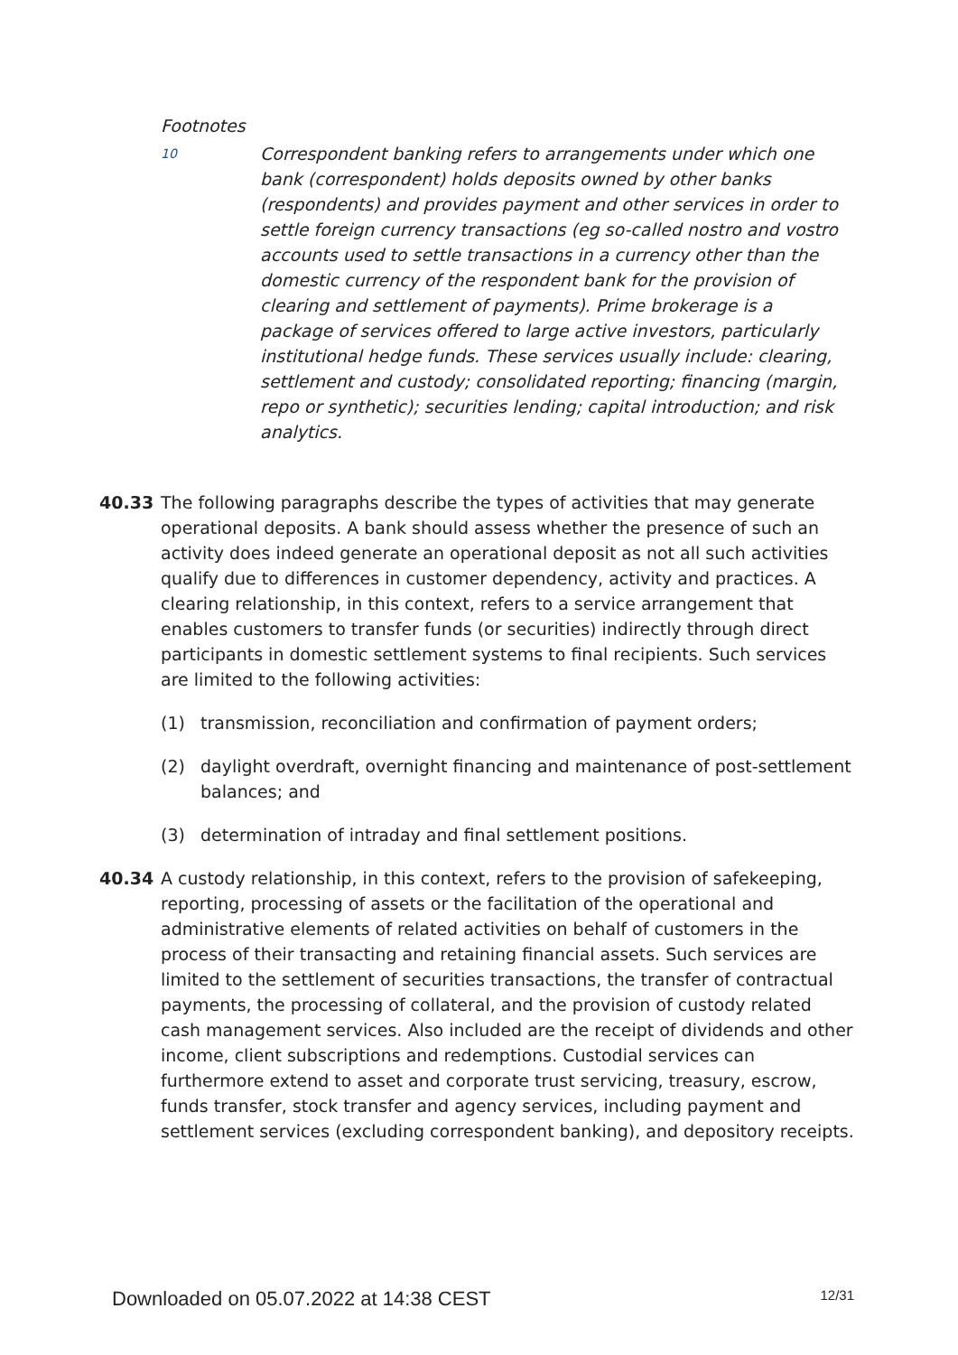Footnotes
10
Correspondent banking refers to arrangements under which one bank (correspondent) holds deposits owned by other banks (respondents) and provides payment and other services in order to settle foreign currency transactions (eg so-called nostro and vostro accounts used to settle transactions in a currency other than the domestic currency of the respondent bank for the provision of clearing and settlement of payments). Prime brokerage is a package of services offered to large active investors, particularly institutional hedge funds. These services usually include: clearing, settlement and custody; consolidated reporting; financing (margin, repo or synthetic); securities lending; capital introduction; and risk analytics.
40.33 The following paragraphs describe the types of activities that may generate operational deposits. A bank should assess whether the presence of such an activity does indeed generate an operational deposit as not all such activities qualify due to differences in customer dependency, activity and practices. A clearing relationship, in this context, refers to a service arrangement that enables customers to transfer funds (or securities) indirectly through direct participants in domestic settlement systems to final recipients. Such services are limited to the following activities:
(1) transmission, reconciliation and confirmation of payment orders;
(2) daylight overdraft, overnight financing and maintenance of post-settlement balances; and
(3) determination of intraday and final settlement positions.
40.34 A custody relationship, in this context, refers to the provision of safekeeping, reporting, processing of assets or the facilitation of the operational and administrative elements of related activities on behalf of customers in the process of their transacting and retaining financial assets. Such services are limited to the settlement of securities transactions, the transfer of contractual payments, the processing of collateral, and the provision of custody related cash management services. Also included are the receipt of dividends and other income, client subscriptions and redemptions. Custodial services can furthermore extend to asset and corporate trust servicing, treasury, escrow, funds transfer, stock transfer and agency services, including payment and settlement services (excluding correspondent banking), and depository receipts.
Downloaded on 05.07.2022 at 14:38 CEST 12/31